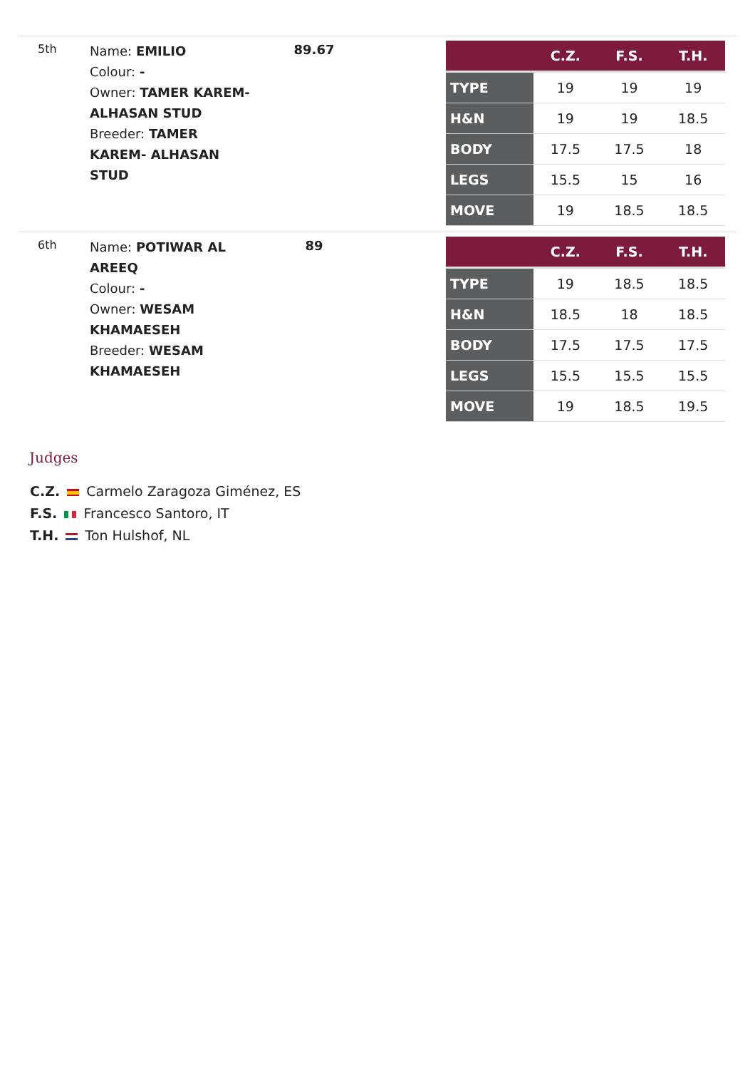5th
Name: EMILIO
Colour: -
Owner: TAMER KAREM- ALHASAN STUD
Breeder: TAMER KAREM- ALHASAN STUD
89.67
| | C.Z. | F.S. | T.H. |
| --- | --- | --- | --- |
| TYPE | 19 | 19 | 19 |
| H&N | 19 | 19 | 18.5 |
| BODY | 17.5 | 17.5 | 18 |
| LEGS | 15.5 | 15 | 16 |
| MOVE | 19 | 18.5 | 18.5 |
6th
Name: POTIWAR AL AREEQ
Colour: -
Owner: WESAM KHAMAESEH
Breeder: WESAM KHAMAESEH
89
| | C.Z. | F.S. | T.H. |
| --- | --- | --- | --- |
| TYPE | 19 | 18.5 | 18.5 |
| H&N | 18.5 | 18 | 18.5 |
| BODY | 17.5 | 17.5 | 17.5 |
| LEGS | 15.5 | 15.5 | 15.5 |
| MOVE | 19 | 18.5 | 19.5 |
Judges
C.Z. Carmelo Zaragoza Giménez, ES
F.S. Francesco Santoro, IT
T.H. Ton Hulshof, NL